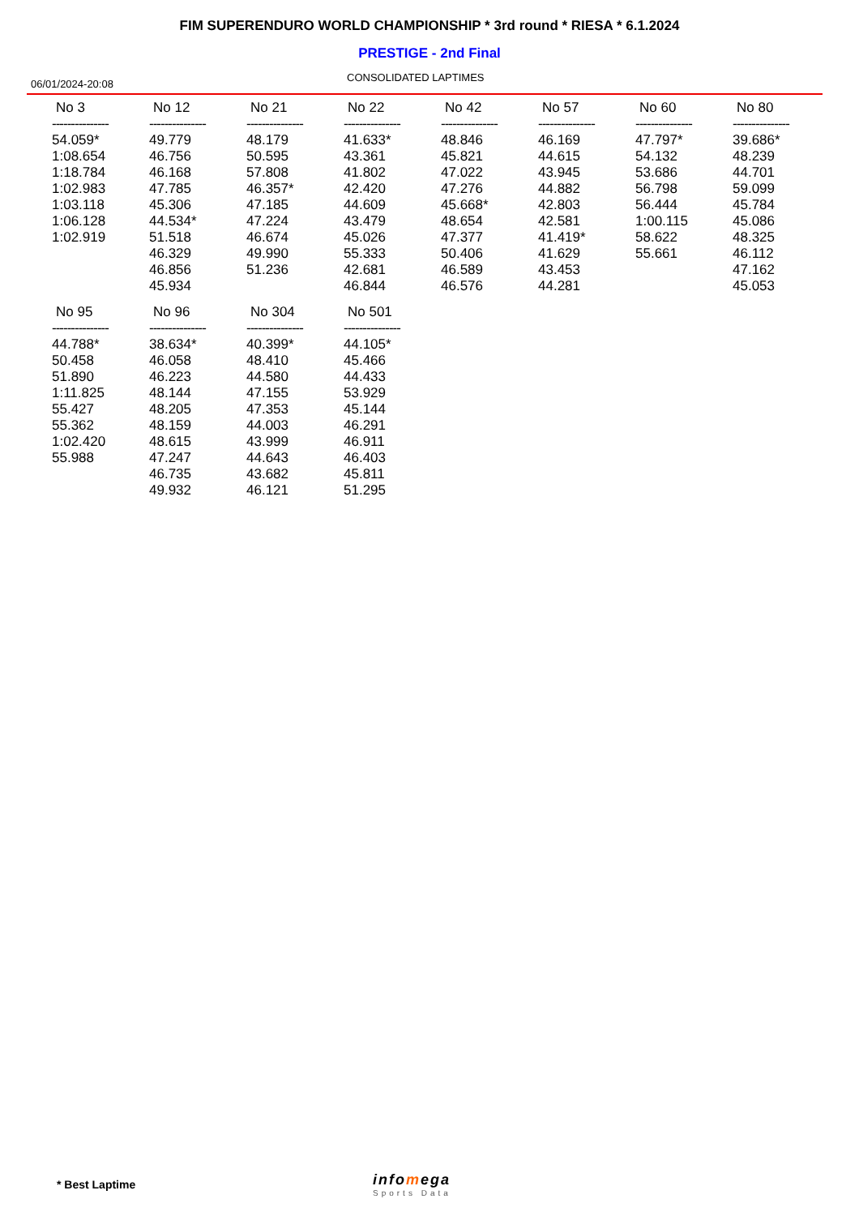FIM SUPERENDURO WORLD CHAMPIONSHIP * 3rd round * RIESA * 6.1.2024
PRESTIGE - 2nd Final
06/01/2024-20:08
CONSOLIDATED LAPTIMES
| No 3 | No 12 | No 21 | No 22 | No 42 | No 57 | No 60 | No 80 |
| --- | --- | --- | --- | --- | --- | --- | --- |
| --------------- | --------------- | --------------- | --------------- | --------------- | --------------- | --------------- | --------------- |
| 54.059* | 49.779 | 48.179 | 41.633* | 48.846 | 46.169 | 47.797* | 39.686* |
| 1:08.654 | 46.756 | 50.595 | 43.361 | 45.821 | 44.615 | 54.132 | 48.239 |
| 1:18.784 | 46.168 | 57.808 | 41.802 | 47.022 | 43.945 | 53.686 | 44.701 |
| 1:02.983 | 47.785 | 46.357* | 42.420 | 47.276 | 44.882 | 56.798 | 59.099 |
| 1:03.118 | 45.306 | 47.185 | 44.609 | 45.668* | 42.803 | 56.444 | 45.784 |
| 1:06.128 | 44.534* | 47.224 | 43.479 | 48.654 | 42.581 | 1:00.115 | 45.086 |
| 1:02.919 | 51.518 | 46.674 | 45.026 | 47.377 | 41.419* | 58.622 | 48.325 |
| | 46.329 | 49.990 | 55.333 | 50.406 | 41.629 | 55.661 | 46.112 |
| | 46.856 | 51.236 | 42.681 | 46.589 | 43.453 | | 47.162 |
| | 45.934 | | 46.844 | 46.576 | 44.281 | | 45.053 |
| No 95 | No 96 | No 304 | No 501 | | | | |
| --------------- | --------------- | --------------- | --------------- | | | | |
| 44.788* | 38.634* | 40.399* | 44.105* | | | | |
| 50.458 | 46.058 | 48.410 | 45.466 | | | | |
| 51.890 | 46.223 | 44.580 | 44.433 | | | | |
| 1:11.825 | 48.144 | 47.155 | 53.929 | | | | |
| 55.427 | 48.205 | 47.353 | 45.144 | | | | |
| 55.362 | 48.159 | 44.003 | 46.291 | | | | |
| 1:02.420 | 48.615 | 43.999 | 46.911 | | | | |
| 55.988 | 47.247 | 44.643 | 46.403 | | | | |
| | 46.735 | 43.682 | 45.811 | | | | |
| | 49.932 | 46.121 | 51.295 | | | | |
* Best Laptime infomega
Sports Data